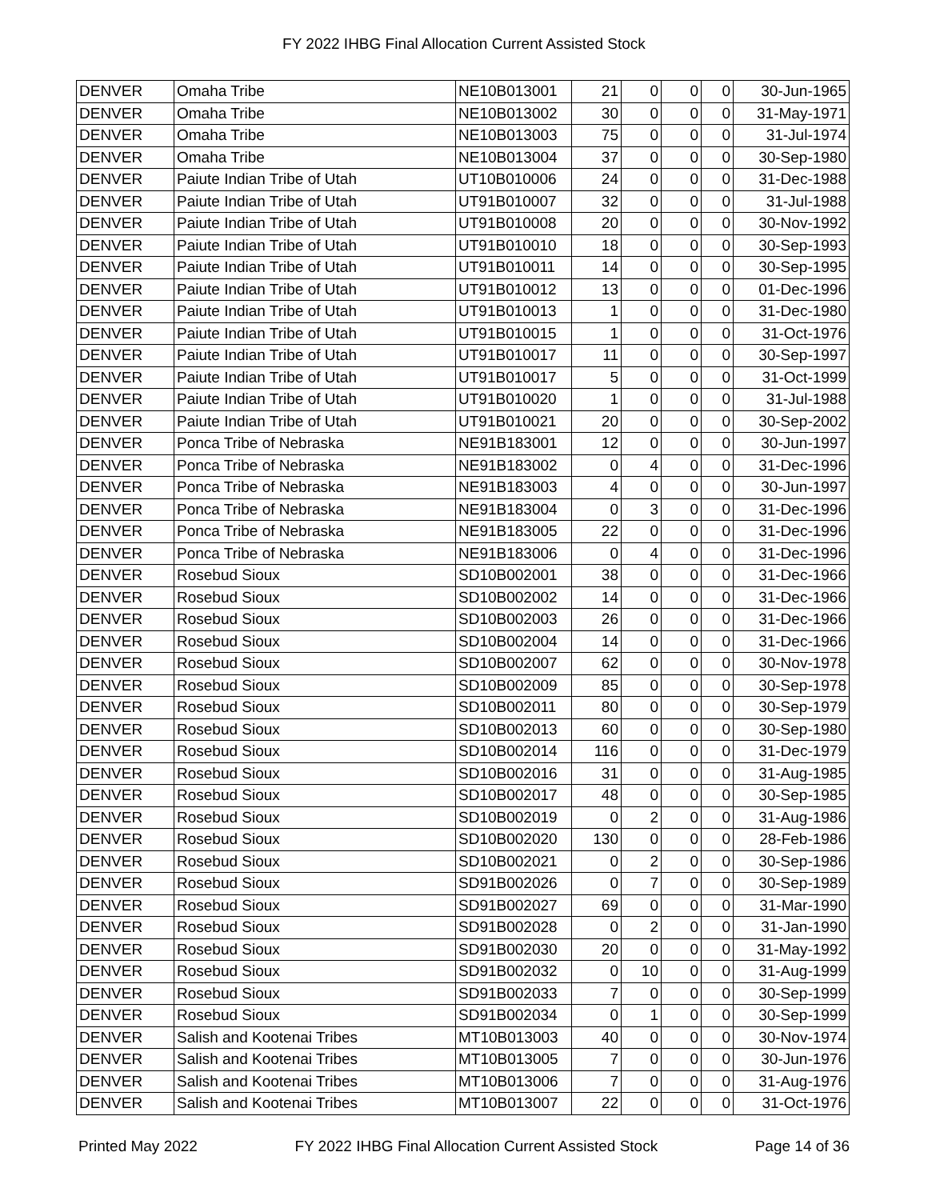FY 2022 IHBG Final Allocation Current Assisted Stock
| DENVER | Omaha Tribe | NE10B013001 | 21 | 0 | 0 | 0 | 30-Jun-1965 |
| DENVER | Omaha Tribe | NE10B013002 | 30 | 0 | 0 | 0 | 31-May-1971 |
| DENVER | Omaha Tribe | NE10B013003 | 75 | 0 | 0 | 0 | 31-Jul-1974 |
| DENVER | Omaha Tribe | NE10B013004 | 37 | 0 | 0 | 0 | 30-Sep-1980 |
| DENVER | Paiute Indian Tribe of Utah | UT10B010006 | 24 | 0 | 0 | 0 | 31-Dec-1988 |
| DENVER | Paiute Indian Tribe of Utah | UT91B010007 | 32 | 0 | 0 | 0 | 31-Jul-1988 |
| DENVER | Paiute Indian Tribe of Utah | UT91B010008 | 20 | 0 | 0 | 0 | 30-Nov-1992 |
| DENVER | Paiute Indian Tribe of Utah | UT91B010010 | 18 | 0 | 0 | 0 | 30-Sep-1993 |
| DENVER | Paiute Indian Tribe of Utah | UT91B010011 | 14 | 0 | 0 | 0 | 30-Sep-1995 |
| DENVER | Paiute Indian Tribe of Utah | UT91B010012 | 13 | 0 | 0 | 0 | 01-Dec-1996 |
| DENVER | Paiute Indian Tribe of Utah | UT91B010013 | 1 | 0 | 0 | 0 | 31-Dec-1980 |
| DENVER | Paiute Indian Tribe of Utah | UT91B010015 | 1 | 0 | 0 | 0 | 31-Oct-1976 |
| DENVER | Paiute Indian Tribe of Utah | UT91B010017 | 11 | 0 | 0 | 0 | 30-Sep-1997 |
| DENVER | Paiute Indian Tribe of Utah | UT91B010017 | 5 | 0 | 0 | 0 | 31-Oct-1999 |
| DENVER | Paiute Indian Tribe of Utah | UT91B010020 | 1 | 0 | 0 | 0 | 31-Jul-1988 |
| DENVER | Paiute Indian Tribe of Utah | UT91B010021 | 20 | 0 | 0 | 0 | 30-Sep-2002 |
| DENVER | Ponca Tribe of Nebraska | NE91B183001 | 12 | 0 | 0 | 0 | 30-Jun-1997 |
| DENVER | Ponca Tribe of Nebraska | NE91B183002 | 0 | 4 | 0 | 0 | 31-Dec-1996 |
| DENVER | Ponca Tribe of Nebraska | NE91B183003 | 4 | 0 | 0 | 0 | 30-Jun-1997 |
| DENVER | Ponca Tribe of Nebraska | NE91B183004 | 0 | 3 | 0 | 0 | 31-Dec-1996 |
| DENVER | Ponca Tribe of Nebraska | NE91B183005 | 22 | 0 | 0 | 0 | 31-Dec-1996 |
| DENVER | Ponca Tribe of Nebraska | NE91B183006 | 0 | 4 | 0 | 0 | 31-Dec-1996 |
| DENVER | Rosebud Sioux | SD10B002001 | 38 | 0 | 0 | 0 | 31-Dec-1966 |
| DENVER | Rosebud Sioux | SD10B002002 | 14 | 0 | 0 | 0 | 31-Dec-1966 |
| DENVER | Rosebud Sioux | SD10B002003 | 26 | 0 | 0 | 0 | 31-Dec-1966 |
| DENVER | Rosebud Sioux | SD10B002004 | 14 | 0 | 0 | 0 | 31-Dec-1966 |
| DENVER | Rosebud Sioux | SD10B002007 | 62 | 0 | 0 | 0 | 30-Nov-1978 |
| DENVER | Rosebud Sioux | SD10B002009 | 85 | 0 | 0 | 0 | 30-Sep-1978 |
| DENVER | Rosebud Sioux | SD10B002011 | 80 | 0 | 0 | 0 | 30-Sep-1979 |
| DENVER | Rosebud Sioux | SD10B002013 | 60 | 0 | 0 | 0 | 30-Sep-1980 |
| DENVER | Rosebud Sioux | SD10B002014 | 116 | 0 | 0 | 0 | 31-Dec-1979 |
| DENVER | Rosebud Sioux | SD10B002016 | 31 | 0 | 0 | 0 | 31-Aug-1985 |
| DENVER | Rosebud Sioux | SD10B002017 | 48 | 0 | 0 | 0 | 30-Sep-1985 |
| DENVER | Rosebud Sioux | SD10B002019 | 0 | 2 | 0 | 0 | 31-Aug-1986 |
| DENVER | Rosebud Sioux | SD10B002020 | 130 | 0 | 0 | 0 | 28-Feb-1986 |
| DENVER | Rosebud Sioux | SD10B002021 | 0 | 2 | 0 | 0 | 30-Sep-1986 |
| DENVER | Rosebud Sioux | SD91B002026 | 0 | 7 | 0 | 0 | 30-Sep-1989 |
| DENVER | Rosebud Sioux | SD91B002027 | 69 | 0 | 0 | 0 | 31-Mar-1990 |
| DENVER | Rosebud Sioux | SD91B002028 | 0 | 2 | 0 | 0 | 31-Jan-1990 |
| DENVER | Rosebud Sioux | SD91B002030 | 20 | 0 | 0 | 0 | 31-May-1992 |
| DENVER | Rosebud Sioux | SD91B002032 | 0 | 10 | 0 | 0 | 31-Aug-1999 |
| DENVER | Rosebud Sioux | SD91B002033 | 7 | 0 | 0 | 0 | 30-Sep-1999 |
| DENVER | Rosebud Sioux | SD91B002034 | 0 | 1 | 0 | 0 | 30-Sep-1999 |
| DENVER | Salish and Kootenai Tribes | MT10B013003 | 40 | 0 | 0 | 0 | 30-Nov-1974 |
| DENVER | Salish and Kootenai Tribes | MT10B013005 | 7 | 0 | 0 | 0 | 30-Jun-1976 |
| DENVER | Salish and Kootenai Tribes | MT10B013006 | 7 | 0 | 0 | 0 | 31-Aug-1976 |
| DENVER | Salish and Kootenai Tribes | MT10B013007 | 22 | 0 | 0 | 0 | 31-Oct-1976 |
Printed May 2022 FY 2022 IHBG Final Allocation Current Assisted Stock Page 14 of 36